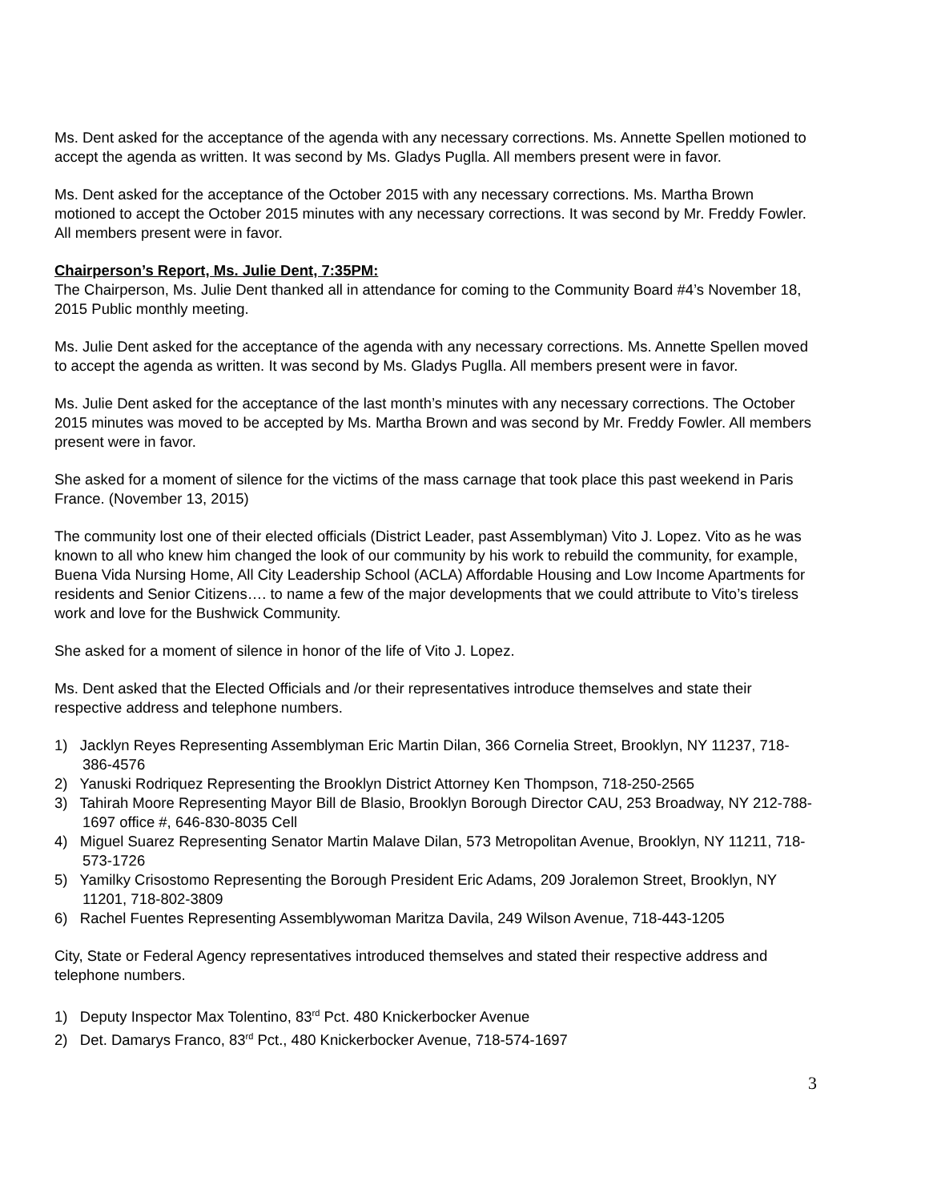Ms. Dent asked for the acceptance of the agenda with any necessary corrections. Ms. Annette Spellen motioned to accept the agenda as written. It was second by Ms. Gladys Puglla. All members present were in favor.
Ms. Dent asked for the acceptance of the October 2015 with any necessary corrections. Ms. Martha Brown motioned to accept the October 2015 minutes with any necessary corrections. It was second by Mr. Freddy Fowler. All members present were in favor.
Chairperson’s Report, Ms. Julie Dent, 7:35PM:
The Chairperson, Ms. Julie Dent thanked all in attendance for coming to the Community Board #4’s November 18, 2015 Public monthly meeting.
Ms. Julie Dent asked for the acceptance of the agenda with any necessary corrections. Ms. Annette Spellen moved to accept the agenda as written. It was second by Ms. Gladys Puglla. All members present were in favor.
Ms. Julie Dent asked for the acceptance of the last month’s minutes with any necessary corrections. The October 2015 minutes was moved to be accepted by Ms. Martha Brown and was second by Mr. Freddy Fowler. All members present were in favor.
She asked for a moment of silence for the victims of the mass carnage that took place this past weekend in Paris France. (November 13, 2015)
The community lost one of their elected officials (District Leader, past Assemblyman) Vito J. Lopez. Vito as he was known to all who knew him changed the look of our community by his work to rebuild the community, for example, Buena Vida Nursing Home, All City Leadership School (ACLA) Affordable Housing and Low Income Apartments for residents and Senior Citizens…. to name a few of the major developments that we could attribute to Vito’s tireless work and love for the Bushwick Community.
She asked for a moment of silence in honor of the life of Vito J. Lopez.
Ms. Dent asked that the Elected Officials and /or their representatives introduce themselves and state their respective address and telephone numbers.
1) Jacklyn Reyes Representing Assemblyman Eric Martin Dilan, 366 Cornelia Street, Brooklyn, NY 11237, 718-386-4576
2) Yanuski Rodriquez Representing the Brooklyn District Attorney Ken Thompson, 718-250-2565
3) Tahirah Moore Representing Mayor Bill de Blasio, Brooklyn Borough Director CAU, 253 Broadway, NY 212-788-1697 office #, 646-830-8035 Cell
4) Miguel Suarez Representing Senator Martin Malave Dilan, 573 Metropolitan Avenue, Brooklyn, NY 11211, 718-573-1726
5) Yamilky Crisostomo Representing the Borough President Eric Adams, 209 Joralemon Street, Brooklyn, NY 11201, 718-802-3809
6) Rachel Fuentes Representing Assemblywoman Maritza Davila, 249 Wilson Avenue, 718-443-1205
City, State or Federal Agency representatives introduced themselves and stated their respective address and telephone numbers.
1) Deputy Inspector Max Tolentino, 83<sup>rd</sup> Pct. 480 Knickerbocker Avenue
2) Det. Damarys Franco, 83<sup>rd</sup> Pct., 480 Knickerbocker Avenue, 718-574-1697
3